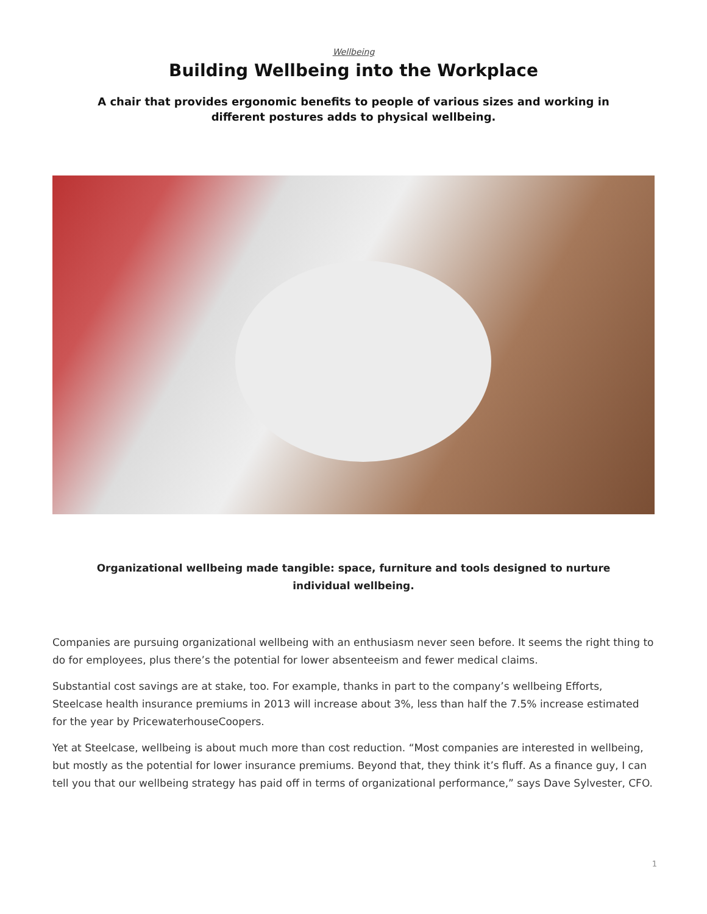Wellbeing
Building Wellbeing into the Workplace
A chair that provides ergonomic benefits to people of various sizes and working in different postures adds to physical wellbeing.
Organizational wellbeing made tangible: space, furniture and tools designed to nurture individual wellbeing.
Companies are pursuing organizational wellbeing with an enthusiasm never seen before. It seems the right thing to do for employees, plus there’s the potential for lower absenteeism and fewer medical claims.
Substantial cost savings are at stake, too. For example, thanks in part to the company’s wellbeing Efforts, Steelcase health insurance premiums in 2013 will increase about 3%, less than half the 7.5% increase estimated for the year by PricewaterhouseCoopers.
Yet at Steelcase, wellbeing is about much more than cost reduction. “Most companies are interested in wellbeing, but mostly as the potential for lower insurance premiums. Beyond that, they think it’s fluff. As a finance guy, I can tell you that our wellbeing strategy has paid off in terms of organizational performance,” says Dave Sylvester, CFO.
1